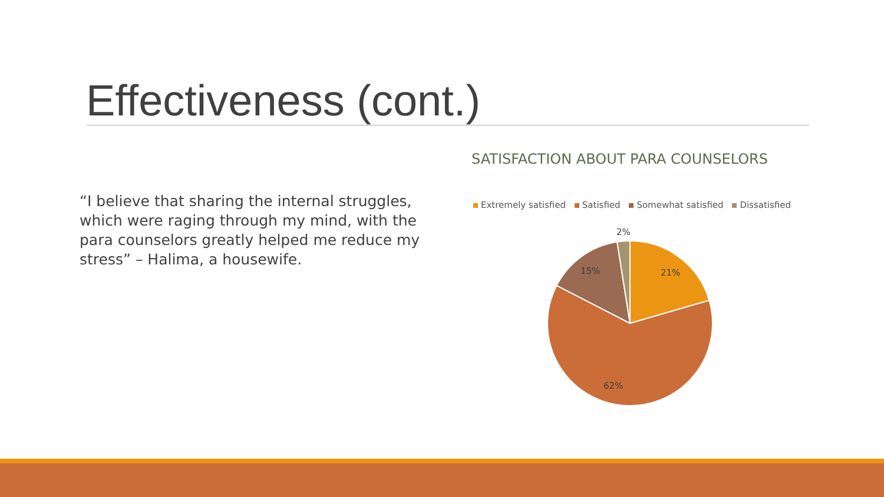Effectiveness (cont.)
“I believe that sharing the internal struggles, which were raging through my mind, with the para counselors greatly helped me reduce my stress” – Halima, a housewife.
SATISFACTION ABOUT PARA COUNSELORS
Extremely satisfied Satisfied Somewhat satisfied Dissatisfied
2%
21%
15%
62%